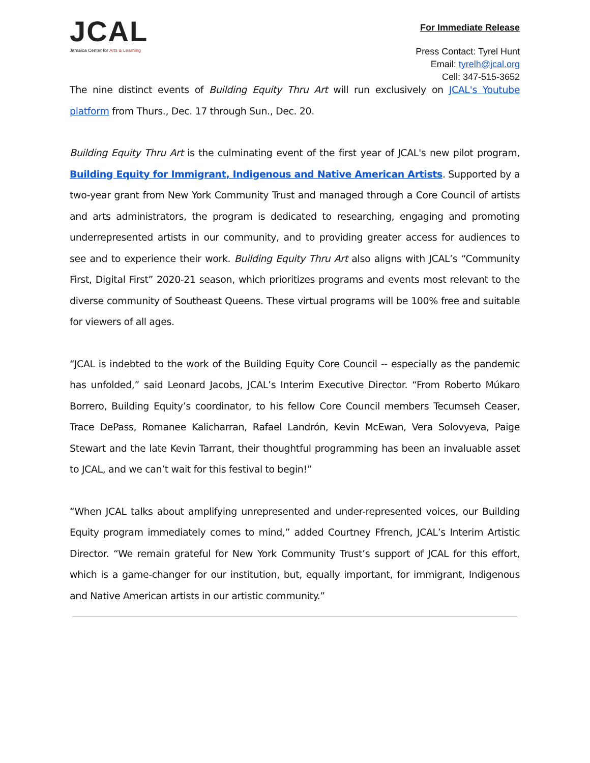JCAL
Jamaica Center for Arts & Learning
For Immediate Release
Press Contact: Tyrel Hunt
Email: tyrelh@jcal.org
Cell: 347-515-3652
The nine distinct events of Building Equity Thru Art will run exclusively on JCAL's Youtube platform from Thurs., Dec. 17 through Sun., Dec. 20.
Building Equity Thru Art is the culminating event of the first year of JCAL's new pilot program, Building Equity for Immigrant, Indigenous and Native American Artists. Supported by a two-year grant from New York Community Trust and managed through a Core Council of artists and arts administrators, the program is dedicated to researching, engaging and promoting underrepresented artists in our community, and to providing greater access for audiences to see and to experience their work. Building Equity Thru Art also aligns with JCAL’s “Community First, Digital First” 2020-21 season, which prioritizes programs and events most relevant to the diverse community of Southeast Queens. These virtual programs will be 100% free and suitable for viewers of all ages.
“JCAL is indebted to the work of the Building Equity Core Council -- especially as the pandemic has unfolded,” said Leonard Jacobs, JCAL’s Interim Executive Director. “From Roberto Múkaro Borrero, Building Equity’s coordinator, to his fellow Core Council members Tecumseh Ceaser, Trace DePass, Romanee Kalicharran, Rafael Landrón, Kevin McEwan, Vera Solovyeva, Paige Stewart and the late Kevin Tarrant, their thoughtful programming has been an invaluable asset to JCAL, and we can’t wait for this festival to begin!”
“When JCAL talks about amplifying unrepresented and under-represented voices, our Building Equity program immediately comes to mind,” added Courtney Ffrench, JCAL’s Interim Artistic Director. “We remain grateful for New York Community Trust’s support of JCAL for this effort, which is a game-changer for our institution, but, equally important, for immigrant, Indigenous and Native American artists in our artistic community.”